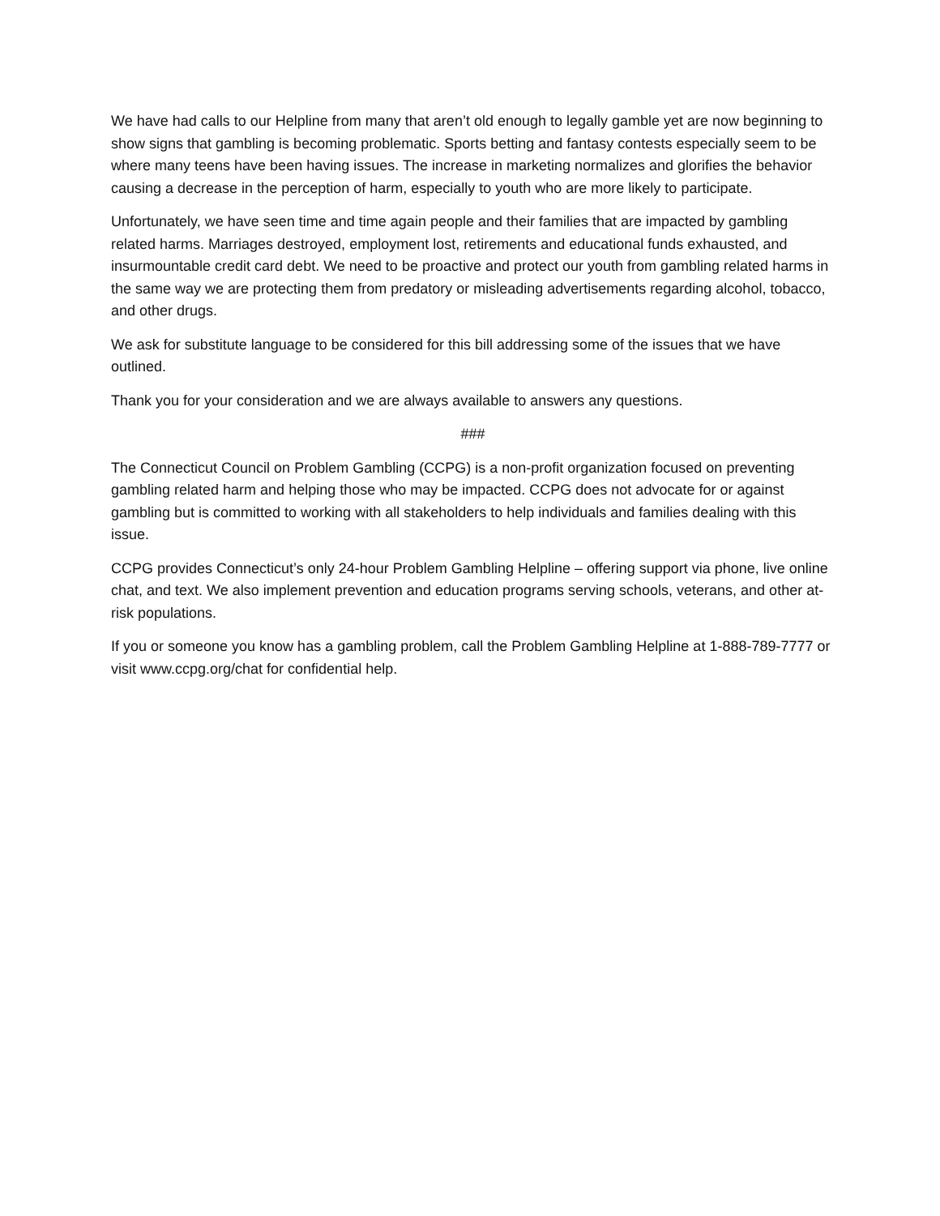We have had calls to our Helpline from many that aren’t old enough to legally gamble yet are now beginning to show signs that gambling is becoming problematic. Sports betting and fantasy contests especially seem to be where many teens have been having issues. The increase in marketing normalizes and glorifies the behavior causing a decrease in the perception of harm, especially to youth who are more likely to participate.
Unfortunately, we have seen time and time again people and their families that are impacted by gambling related harms. Marriages destroyed, employment lost, retirements and educational funds exhausted, and insurmountable credit card debt. We need to be proactive and protect our youth from gambling related harms in the same way we are protecting them from predatory or misleading advertisements regarding alcohol, tobacco, and other drugs.
We ask for substitute language to be considered for this bill addressing some of the issues that we have outlined.
Thank you for your consideration and we are always available to answers any questions.
###
The Connecticut Council on Problem Gambling (CCPG) is a non-profit organization focused on preventing gambling related harm and helping those who may be impacted. CCPG does not advocate for or against gambling but is committed to working with all stakeholders to help individuals and families dealing with this issue.
CCPG provides Connecticut’s only 24-hour Problem Gambling Helpline – offering support via phone, live online chat, and text. We also implement prevention and education programs serving schools, veterans, and other at-risk populations.
If you or someone you know has a gambling problem, call the Problem Gambling Helpline at 1-888-789-7777 or visit www.ccpg.org/chat for confidential help.